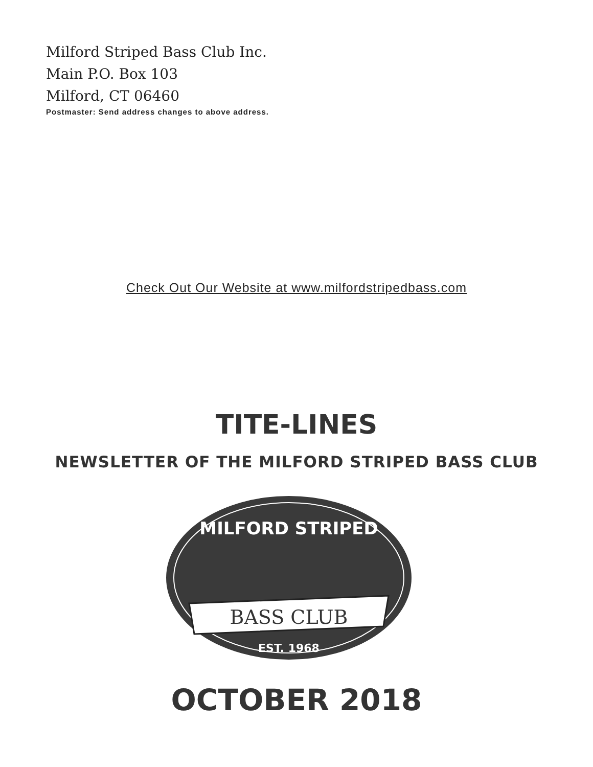Milford Striped Bass Club Inc.
Main P.O. Box 103
Milford, CT 06460
Postmaster: Send address changes to above address.
Check Out Our Website at www.milfordstripedbass.com
TITE-LINES
NEWSLETTER OF THE MILFORD STRIPED BASS CLUB
MILFORD STRIPED
BASS CLUB
EST. 1968
OCTOBER 2018